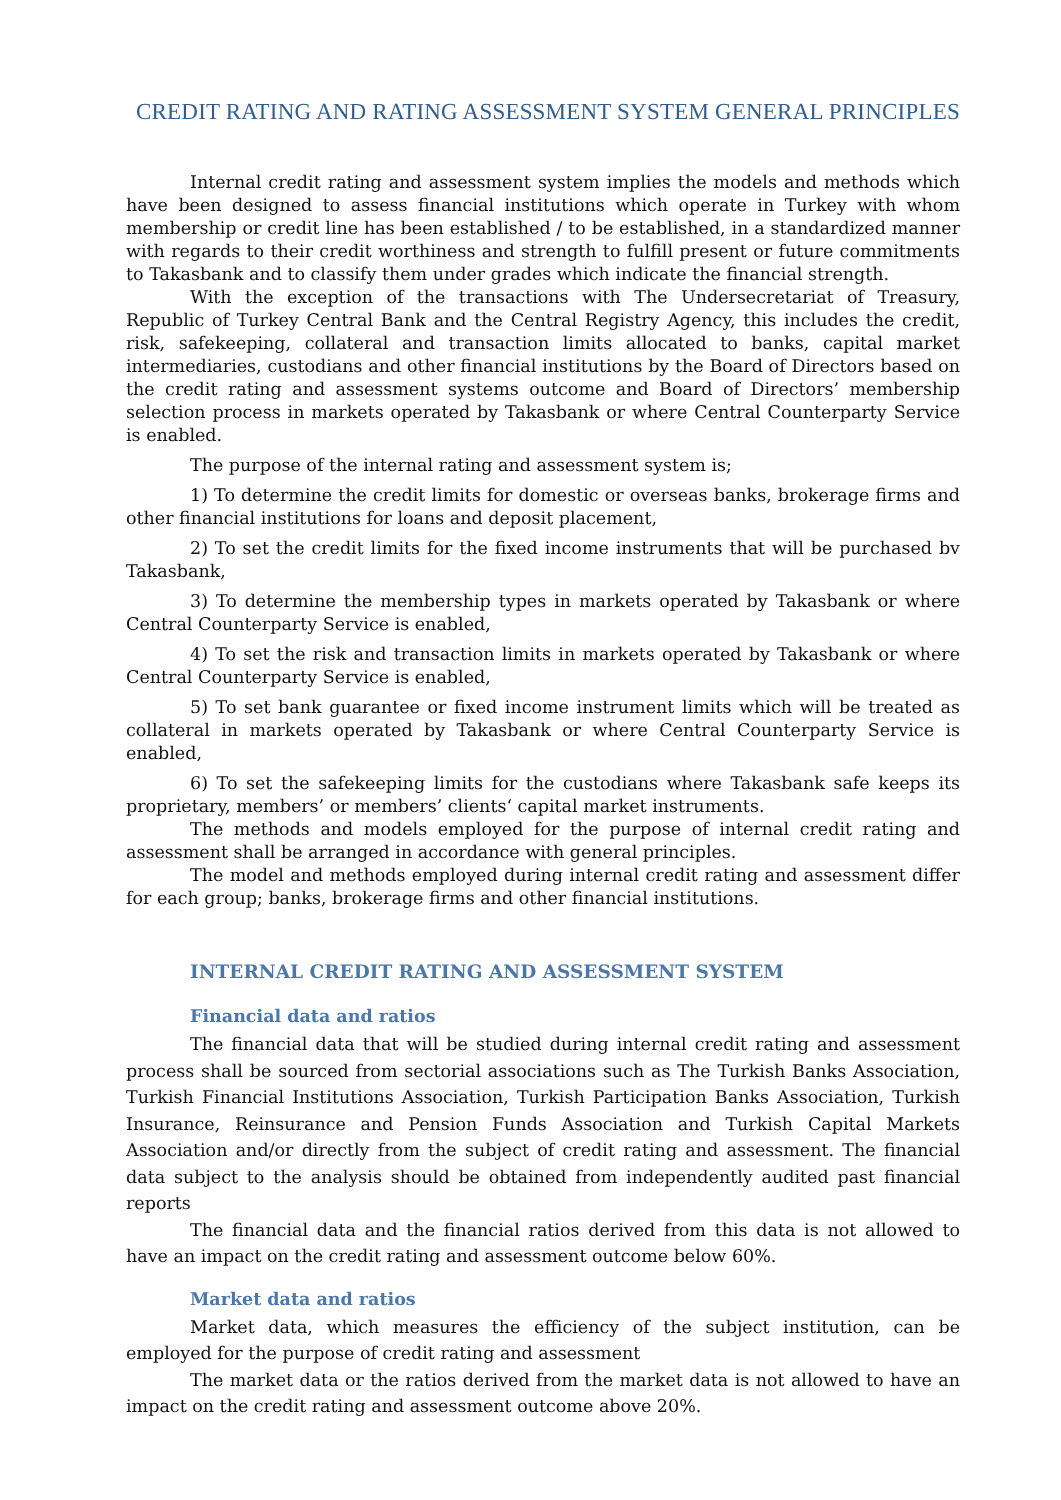CREDIT RATING AND RATING ASSESSMENT SYSTEM GENERAL PRINCIPLES
Internal credit rating and assessment system implies the models and methods which have been designed to assess financial institutions which operate in Turkey with whom membership or credit line has been established / to be established, in a standardized manner with regards to their credit worthiness and strength to fulfill present or future commitments to Takasbank and to classify them under grades which indicate the financial strength.
With the exception of the transactions with The Undersecretariat of Treasury, Republic of Turkey Central Bank and the Central Registry Agency, this includes the credit, risk, safekeeping, collateral and transaction limits allocated to banks, capital market intermediaries, custodians and other financial institutions by the Board of Directors based on the credit rating and assessment systems outcome and Board of Directors’ membership selection process in markets operated by Takasbank or where Central Counterparty Service is enabled.
The purpose of the internal rating and assessment system is;
1) To determine the credit limits for domestic or overseas banks, brokerage firms and other financial institutions for loans and deposit placement,
2) To set the credit limits for the fixed income instruments that will be purchased bv Takasbank,
3) To determine the membership types in markets operated by Takasbank or where Central Counterparty Service is enabled,
4) To set the risk and transaction limits in markets operated by Takasbank or where Central Counterparty Service is enabled,
5) To set bank guarantee or fixed income instrument limits which will be treated as collateral in markets operated by Takasbank or where Central Counterparty Service is enabled,
6) To set the safekeeping limits for the custodians where Takasbank safe keeps its proprietary, members’ or members’ clients‘ capital market instruments.
The methods and models employed for the purpose of internal credit rating and assessment shall be arranged in accordance with general principles.
The model and methods employed during internal credit rating and assessment differ for each group; banks, brokerage firms and other financial institutions.
INTERNAL CREDIT RATING AND ASSESSMENT SYSTEM
Financial data and ratios
The financial data that will be studied during internal credit rating and assessment process shall be sourced from sectorial associations such as The Turkish Banks Association, Turkish Financial Institutions Association, Turkish Participation Banks Association, Turkish Insurance, Reinsurance and Pension Funds Association and Turkish Capital Markets Association and/or directly from the subject of credit rating and assessment. The financial data subject to the analysis should be obtained from independently audited past financial reports
The financial data and the financial ratios derived from this data is not allowed to have an impact on the credit rating and assessment outcome below 60%.
Market data and ratios
Market data, which measures the efficiency of the subject institution, can be employed for the purpose of credit rating and assessment
The market data or the ratios derived from the market data is not allowed to have an impact on the credit rating and assessment outcome above 20%.